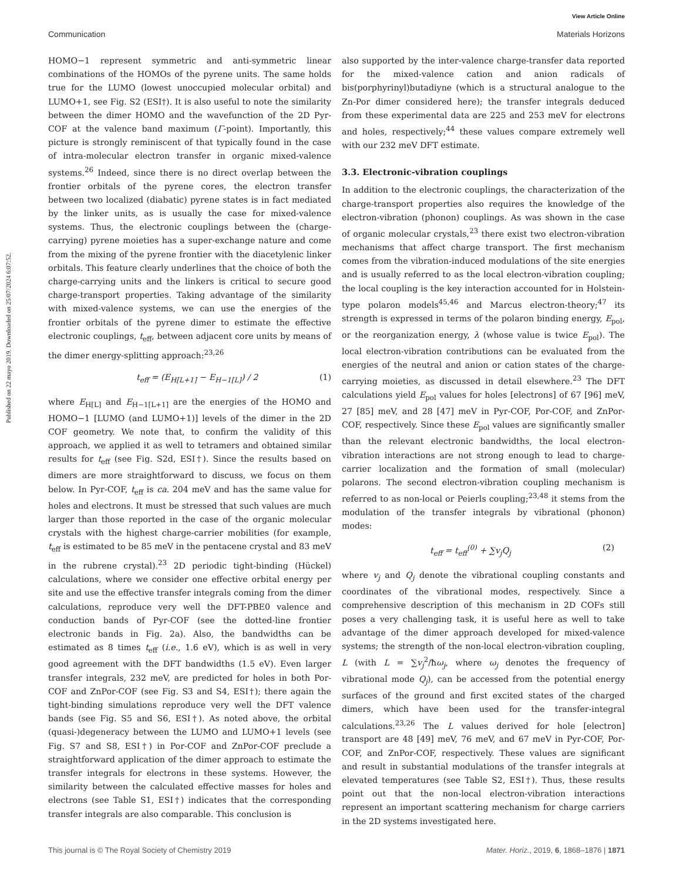View Article Online
Communication Materials Horizons
Published on 22 mayo 2019. Downloaded on 25/07/2024 6:07:52.
HOMO−1 represent symmetric and anti-symmetric linear combinations of the HOMOs of the pyrene units. The same holds true for the LUMO (lowest unoccupied molecular orbital) and LUMO+1, see Fig. S2 (ESI†). It is also useful to note the similarity between the dimer HOMO and the wavefunction of the 2D Pyr-COF at the valence band maximum (Γ-point). Importantly, this picture is strongly reminiscent of that typically found in the case of intra-molecular electron transfer in organic mixed-valence systems.<sup>26</sup> Indeed, since there is no direct overlap between the frontier orbitals of the pyrene cores, the electron transfer between two localized (diabatic) pyrene states is in fact mediated by the linker units, as is usually the case for mixed-valence systems. Thus, the electronic couplings between the (charge-carrying) pyrene moieties has a super-exchange nature and come from the mixing of the pyrene frontier with the diacetylenic linker orbitals. This feature clearly underlines that the choice of both the charge-carrying units and the linkers is critical to secure good charge-transport properties. Taking advantage of the similarity with mixed-valence systems, we can use the energies of the frontier orbitals of the pyrene dimer to estimate the effective electronic couplings, t<sub>eff</sub>, between adjacent core units by means of the dimer energy-splitting approach:<sup>23,26</sup>
t<sub>eff</sub> = (E<sub>H[L+1]</sub> − E<sub>H−1[L]</sub>) / 2 (1)
where E<sub>H[L]</sub> and E<sub>H−1[L+1]</sub> are the energies of the HOMO and HOMO−1 [LUMO (and LUMO+1)] levels of the dimer in the 2D COF geometry. We note that, to confirm the validity of this approach, we applied it as well to tetramers and obtained similar results for t<sub>eff</sub> (see Fig. S2d, ESI†). Since the results based on dimers are more straightforward to discuss, we focus on them below. In Pyr-COF, t<sub>eff</sub> is ca. 204 meV and has the same value for holes and electrons. It must be stressed that such values are much larger than those reported in the case of the organic molecular crystals with the highest charge-carrier mobilities (for example, t<sub>eff</sub> is estimated to be 85 meV in the pentacene crystal and 83 meV in the rubrene crystal).<sup>23</sup> 2D periodic tight-binding (Hückel) calculations, where we consider one effective orbital energy per site and use the effective transfer integrals coming from the dimer calculations, reproduce very well the DFT-PBE0 valence and conduction bands of Pyr-COF (see the dotted-line frontier electronic bands in Fig. 2a). Also, the bandwidths can be estimated as 8 times t<sub>eff</sub> (i.e., 1.6 eV), which is as well in very good agreement with the DFT bandwidths (1.5 eV). Even larger transfer integrals, 232 meV, are predicted for holes in both Por-COF and ZnPor-COF (see Fig. S3 and S4, ESI†); there again the tight-binding simulations reproduce very well the DFT valence bands (see Fig. S5 and S6, ESI†). As noted above, the orbital (quasi-)degeneracy between the LUMO and LUMO+1 levels (see Fig. S7 and S8, ESI†) in Por-COF and ZnPor-COF preclude a straightforward application of the dimer approach to estimate the transfer integrals for electrons in these systems. However, the similarity between the calculated effective masses for holes and electrons (see Table S1, ESI†) indicates that the corresponding transfer integrals are also comparable. This conclusion is
also supported by the inter-valence charge-transfer data reported for the mixed-valence cation and anion radicals of bis(porphyrinyl)butadiyne (which is a structural analogue to the Zn-Por dimer considered here); the transfer integrals deduced from these experimental data are 225 and 253 meV for electrons and holes, respectively;<sup>44</sup> these values compare extremely well with our 232 meV DFT estimate.
3.3. Electronic-vibration couplings
In addition to the electronic couplings, the characterization of the charge-transport properties also requires the knowledge of the electron-vibration (phonon) couplings. As was shown in the case of organic molecular crystals,<sup>23</sup> there exist two electron-vibration mechanisms that affect charge transport. The first mechanism comes from the vibration-induced modulations of the site energies and is usually referred to as the local electron-vibration coupling; the local coupling is the key interaction accounted for in Holstein-type polaron models<sup>45,46</sup> and Marcus electron-theory;<sup>47</sup> its strength is expressed in terms of the polaron binding energy, E<sub>pol</sub>, or the reorganization energy, λ (whose value is twice E<sub>pol</sub>). The local electron-vibration contributions can be evaluated from the energies of the neutral and anion or cation states of the charge-carrying moieties, as discussed in detail elsewhere.<sup>23</sup> The DFT calculations yield E<sub>pol</sub> values for holes [electrons] of 67 [96] meV, 27 [85] meV, and 28 [47] meV in Pyr-COF, Por-COF, and ZnPor-COF, respectively. Since these E<sub>pol</sub> values are significantly smaller than the relevant electronic bandwidths, the local electron-vibration interactions are not strong enough to lead to charge-carrier localization and the formation of small (molecular) polarons. The second electron-vibration coupling mechanism is referred to as non-local or Peierls coupling;<sup>23,48</sup> it stems from the modulation of the transfer integrals by vibrational (phonon) modes:
t<sub>eff</sub> = t<sub>eff</sub><sup>(0)</sup> + ∑v<sub>j</sub>Q<sub>j</sub> (2)
where v<sub>j</sub> and Q<sub>j</sub> denote the vibrational coupling constants and coordinates of the vibrational modes, respectively. Since a comprehensive description of this mechanism in 2D COFs still poses a very challenging task, it is useful here as well to take advantage of the dimer approach developed for mixed-valence systems; the strength of the non-local electron-vibration coupling, L (with L = ∑v<sub>j</sub><sup>2</sup>/ħω<sub>j</sub>, where ω<sub>j</sub> denotes the frequency of vibrational mode Q<sub>j</sub>), can be accessed from the potential energy surfaces of the ground and first excited states of the charged dimers, which have been used for the transfer-integral calculations.<sup>23,26</sup> The L values derived for hole [electron] transport are 48 [49] meV, 76 meV, and 67 meV in Pyr-COF, Por-COF, and ZnPor-COF, respectively. These values are significant and result in substantial modulations of the transfer integrals at elevated temperatures (see Table S2, ESI†). Thus, these results point out that the non-local electron-vibration interactions represent an important scattering mechanism for charge carriers in the 2D systems investigated here.
This journal is © The Royal Society of Chemistry 2019 Mater. Horiz., 2019, 6, 1868–1876 | 1871